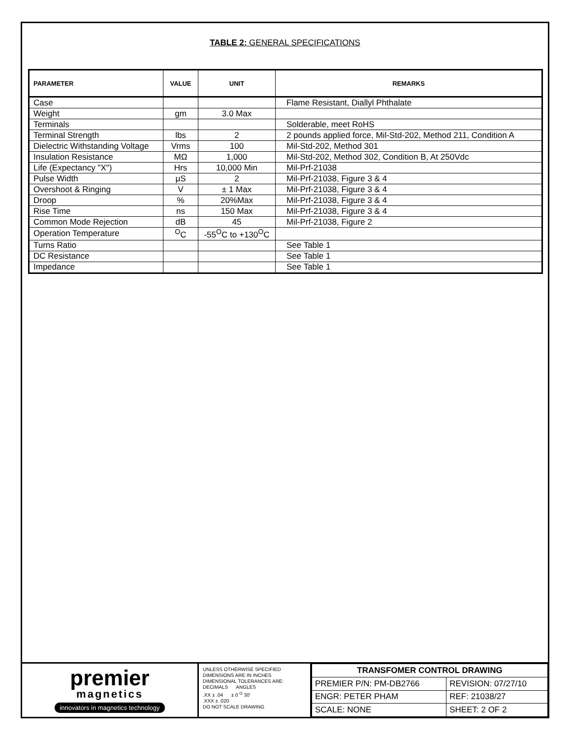TABLE 2: GENERAL SPECIFICATIONS
| PARAMETER | VALUE | UNIT | REMARKS |
| --- | --- | --- | --- |
| Case | | | Flame Resistant, Diallyl Phthalate |
| Weight | gm | 3.0 Max | |
| Terminals | | | Solderable, meet RoHS |
| Terminal Strength | lbs | 2 | 2 pounds applied force, Mil-Std-202, Method 211, Condition A |
| Dielectric Withstanding Voltage | Vrms | 100 | Mil-Std-202, Method 301 |
| Insulation Resistance | MΩ | 1,000 | Mil-Std-202, Method 302, Condition B, At 250Vdc |
| Life (Expectancy "X") | Hrs | 10,000 Min | Mil-Prf-21038 |
| Pulse Width | μS | 2 | Mil-Prf-21038, Figure 3 & 4 |
| Overshoot & Ringing | V | ± 1 Max | Mil-Prf-21038, Figure 3 & 4 |
| Droop | % | 20%Max | Mil-Prf-21038, Figure 3 & 4 |
| Rise Time | ns | 150 Max | Mil-Prf-21038, Figure 3 & 4 |
| Common Mode Rejection | dB | 45 | Mil-Prf-21038, Figure 2 |
| Operation Temperature | <sup>O</sup>C | -55<sup>O</sup>C to +130<sup>O</sup>C | |
| Turns Ratio | | | See Table 1 |
| DC Resistance | | | See Table 1 |
| Impedance | | | See Table 1 |
premier
magnetics
innovators in magnetics technology
UNLESS OTHERWISE SPECIFIED
DIMENSIONS ARE IN INCHES
DIMENSIONAL TOLERANCES ARE:
DECIMALS ANGLES
.XX ± .04 ± 0 <sup>O</sup> 30'
.XXX ± .020
DO NOT SCALE DRAWING
| TRANSFOMER CONTROL DRAWING | |
| PREMIER P/N: PM-DB2766 | REVISION: 07/27/10 |
| ENGR: PETER PHAM | REF: 21038/27 |
| SCALE: NONE | SHEET: 2 OF 2 |